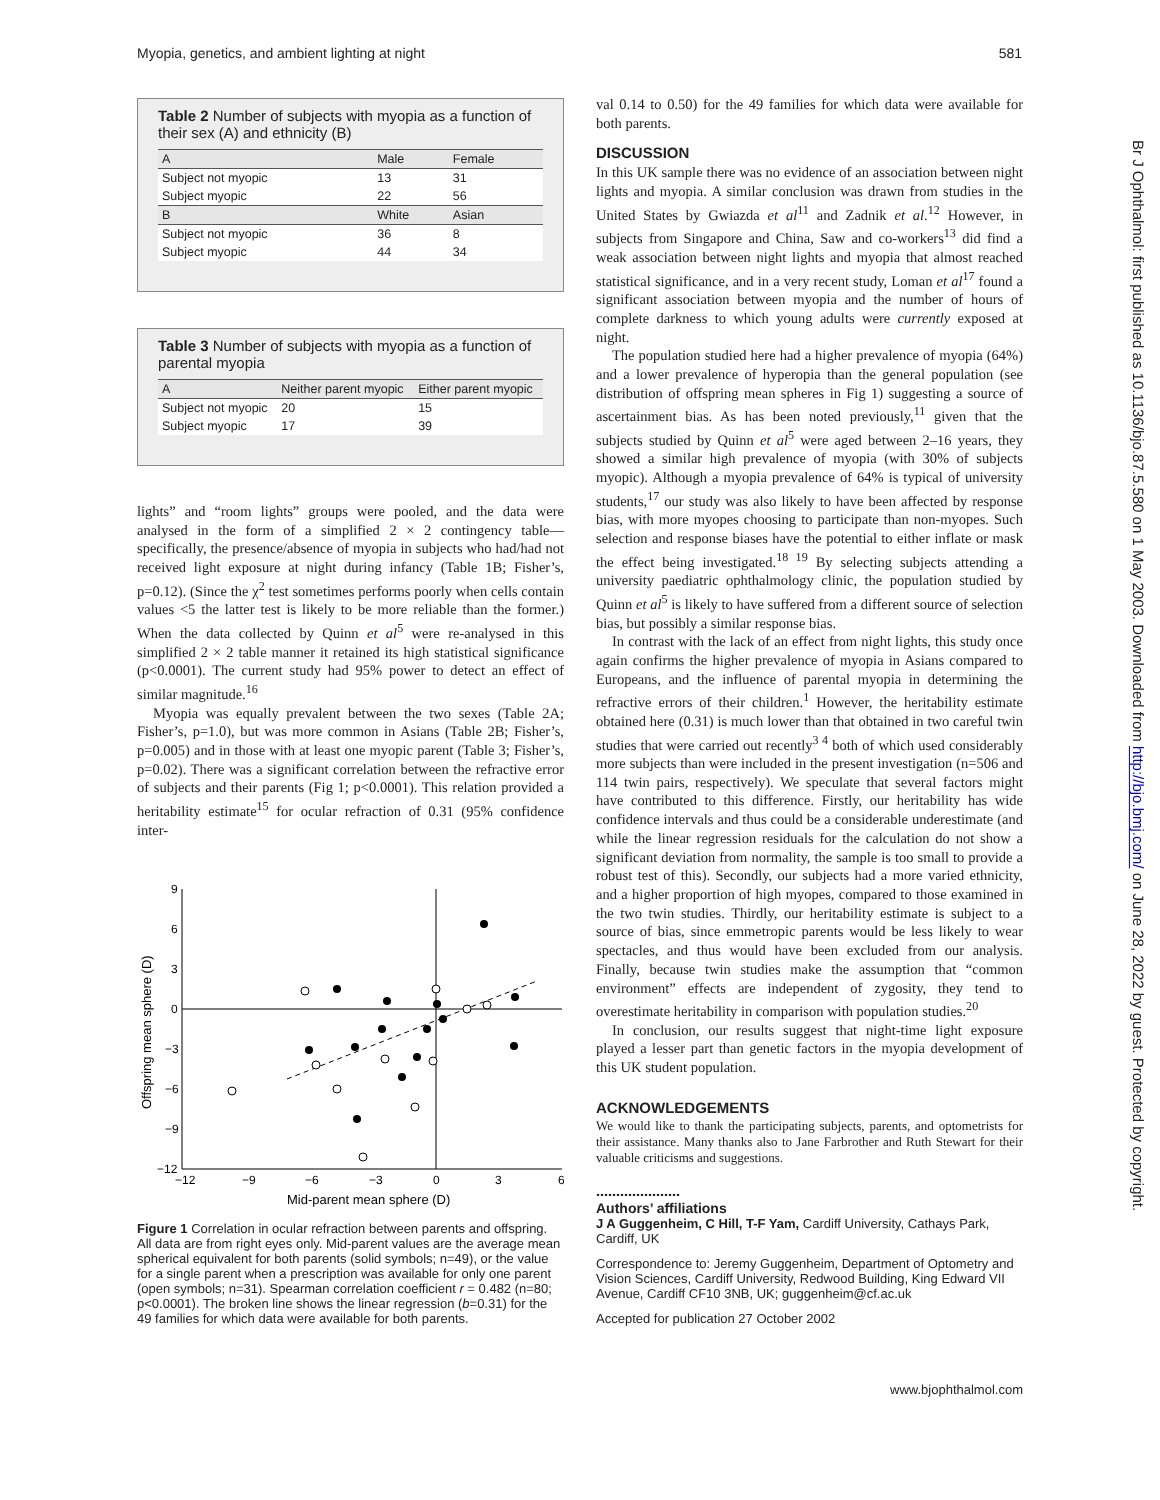Myopia, genetics, and ambient lighting at night 581
Table 2 Number of subjects with myopia as a function of their sex (A) and ethnicity (B)
| A | Male | Female |
| --- | --- | --- |
| Subject not myopic | 13 | 31 |
| Subject myopic | 22 | 56 |
| B | White | Asian |
| Subject not myopic | 36 | 8 |
| Subject myopic | 44 | 34 |
Table 3 Number of subjects with myopia as a function of parental myopia
| A | Neither parent myopic | Either parent myopic |
| --- | --- | --- |
| Subject not myopic | 20 | 15 |
| Subject myopic | 17 | 39 |
lights” and “room lights” groups were pooled, and the data were analysed in the form of a simplified 2 × 2 contingency table—specifically, the presence/absence of myopia in subjects who had/had not received light exposure at night during infancy (Table 1B; Fisher’s, p=0.12). (Since the χ<sup>2</sup> test sometimes performs poorly when cells contain values <5 the latter test is likely to be more reliable than the former.) When the data collected by Quinn et al<sup>5</sup> were re-analysed in this simplified 2 × 2 table manner it retained its high statistical significance (p<0.0001). The current study had 95% power to detect an effect of similar magnitude.<sup>16</sup>
Myopia was equally prevalent between the two sexes (Table 2A; Fisher’s, p=1.0), but was more common in Asians (Table 2B; Fisher’s, p=0.005) and in those with at least one myopic parent (Table 3; Fisher’s, p=0.02). There was a significant correlation between the refractive error of subjects and their parents (Fig 1; p<0.0001). This relation provided a heritability estimate<sup>15</sup> for ocular refraction of 0.31 (95% confidence inter-
9
6
3
0
−3
−6
−9
−12
−12
−9
−6
−3
0
3
6
Mid-parent mean sphere (D)
Offspring mean sphere (D)
Figure 1 Correlation in ocular refraction between parents and offspring. All data are from right eyes only. Mid-parent values are the average mean spherical equivalent for both parents (solid symbols; n=49), or the value for a single parent when a prescription was available for only one parent (open symbols; n=31). Spearman correlation coefficient r = 0.482 (n=80; p<0.0001). The broken line shows the linear regression (b=0.31) for the 49 families for which data were available for both parents.
val 0.14 to 0.50) for the 49 families for which data were available for both parents.
DISCUSSION
In this UK sample there was no evidence of an association between night lights and myopia. A similar conclusion was drawn from studies in the United States by Gwiazda et al<sup>11</sup> and Zadnik et al.<sup>12</sup> However, in subjects from Singapore and China, Saw and co-workers<sup>13</sup> did find a weak association between night lights and myopia that almost reached statistical significance, and in a very recent study, Loman et al<sup>17</sup> found a significant association between myopia and the number of hours of complete darkness to which young adults were currently exposed at night.
The population studied here had a higher prevalence of myopia (64%) and a lower prevalence of hyperopia than the general population (see distribution of offspring mean spheres in Fig 1) suggesting a source of ascertainment bias. As has been noted previously,<sup>11</sup> given that the subjects studied by Quinn et al<sup>5</sup> were aged between 2–16 years, they showed a similar high prevalence of myopia (with 30% of subjects myopic). Although a myopia prevalence of 64% is typical of university students,<sup>17</sup> our study was also likely to have been affected by response bias, with more myopes choosing to participate than non-myopes. Such selection and response biases have the potential to either inflate or mask the effect being investigated.<sup>18 19</sup> By selecting subjects attending a university paediatric ophthalmology clinic, the population studied by Quinn et al<sup>5</sup> is likely to have suffered from a different source of selection bias, but possibly a similar response bias.
In contrast with the lack of an effect from night lights, this study once again confirms the higher prevalence of myopia in Asians compared to Europeans, and the influence of parental myopia in determining the refractive errors of their children.<sup>1</sup> However, the heritability estimate obtained here (0.31) is much lower than that obtained in two careful twin studies that were carried out recently<sup>3 4</sup> both of which used considerably more subjects than were included in the present investigation (n=506 and 114 twin pairs, respectively). We speculate that several factors might have contributed to this difference. Firstly, our heritability has wide confidence intervals and thus could be a considerable underestimate (and while the linear regression residuals for the calculation do not show a significant deviation from normality, the sample is too small to provide a robust test of this). Secondly, our subjects had a more varied ethnicity, and a higher proportion of high myopes, compared to those examined in the two twin studies. Thirdly, our heritability estimate is subject to a source of bias, since emmetropic parents would be less likely to wear spectacles, and thus would have been excluded from our analysis. Finally, because twin studies make the assumption that “common environment” effects are independent of zygosity, they tend to overestimate heritability in comparison with population studies.<sup>20</sup>
In conclusion, our results suggest that night-time light exposure played a lesser part than genetic factors in the myopia development of this UK student population.
ACKNOWLEDGEMENTS
We would like to thank the participating subjects, parents, and optometrists for their assistance. Many thanks also to Jane Farbrother and Ruth Stewart for their valuable criticisms and suggestions.
.....................
Authors’ affiliations
J A Guggenheim, C Hill, T-F Yam, Cardiff University, Cathays Park, Cardiff, UK
Correspondence to: Jeremy Guggenheim, Department of Optometry and Vision Sciences, Cardiff University, Redwood Building, King Edward VII Avenue, Cardiff CF10 3NB, UK; guggenheim@cf.ac.uk
Accepted for publication 27 October 2002
www.bjophthalmol.com
Br J Ophthalmol: first published as 10.1136/bjo.87.5.580 on 1 May 2003. Downloaded from http://bjo.bmj.com/ on June 28, 2022 by guest. Protected by copyright.